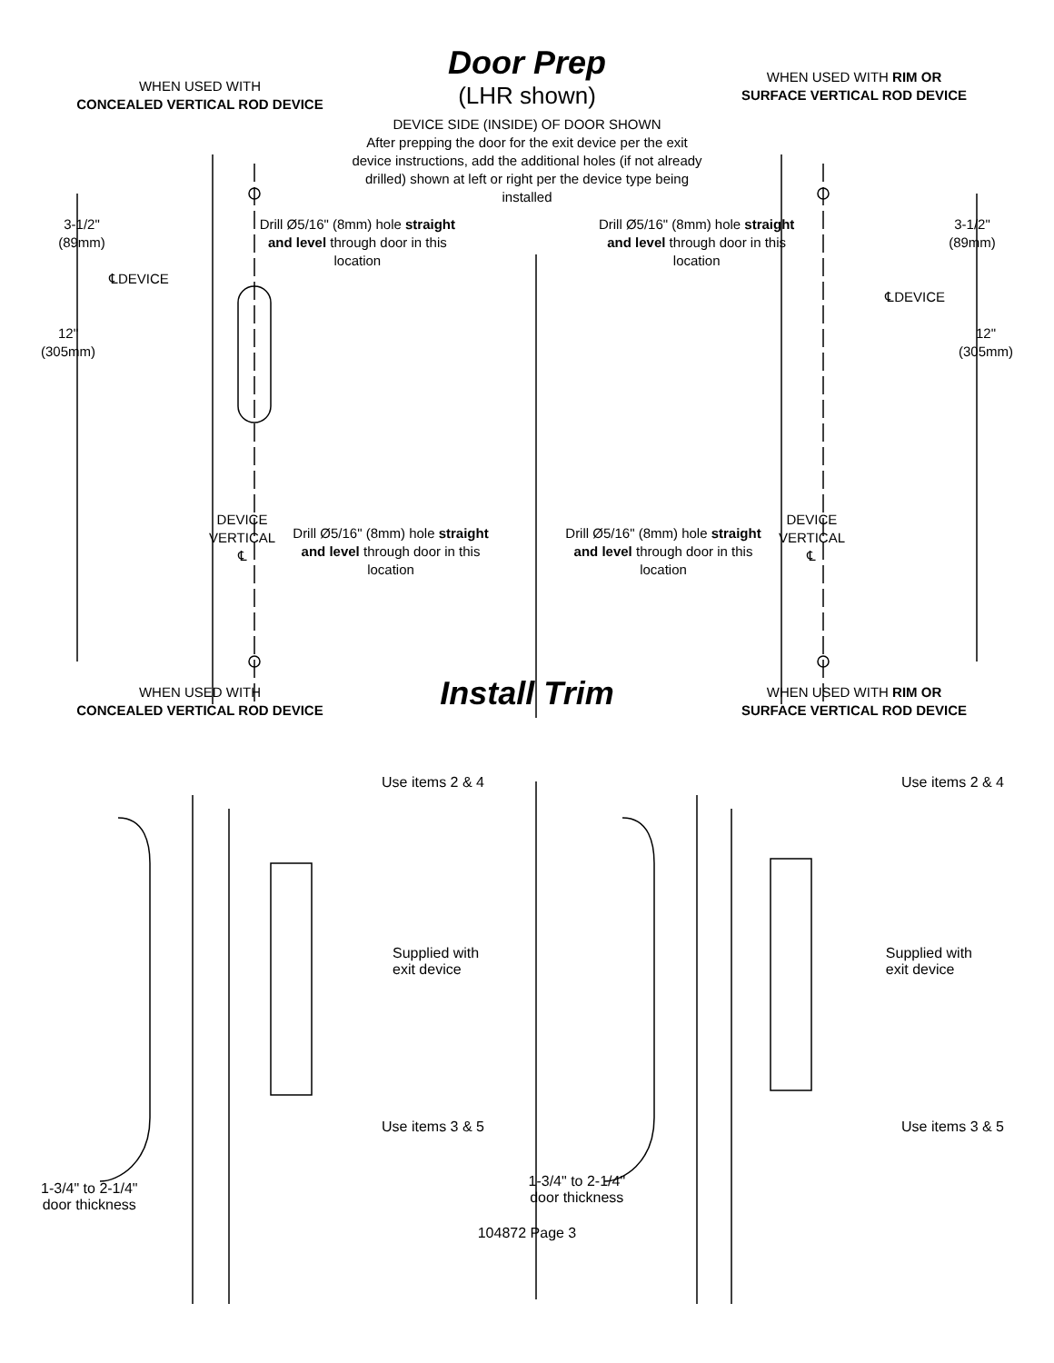Door Prep
(LHR shown)
WHEN USED WITH
CONCEALED VERTICAL ROD DEVICE
WHEN USED WITH RIM OR
SURFACE VERTICAL ROD DEVICE
DEVICE SIDE (INSIDE) OF DOOR SHOWN
After prepping the door for the exit device per the exit device instructions, add the additional holes (if not already drilled) shown at left or right per the device type being installed
3-1/2"
(89mm)
Drill Ø5/16" (8mm) hole straight and level through door in this location
Drill Ø5/16" (8mm) hole straight and level through door in this location
3-1/2"
(89mm)
℄DEVICE
℄DEVICE
12"
(305mm)
12"
(305mm)
DEVICE
VERTICAL
℄
DEVICE
VERTICAL
℄
Drill Ø5/16" (8mm) hole straight and level through door in this location
Drill Ø5/16" (8mm) hole straight and level through door in this location
WHEN USED WITH
CONCEALED VERTICAL ROD DEVICE
Install Trim
WHEN USED WITH RIM OR
SURFACE VERTICAL ROD DEVICE
Use items 2 & 4 Use items 2 & 4
Supplied with
exit device
Supplied with
exit device
Use items 3 & 5 Use items 3 & 5
1-3/4" to 2-1/4"
door thickness
1-3/4" to 2-1/4"
door thickness
104872 Page 3